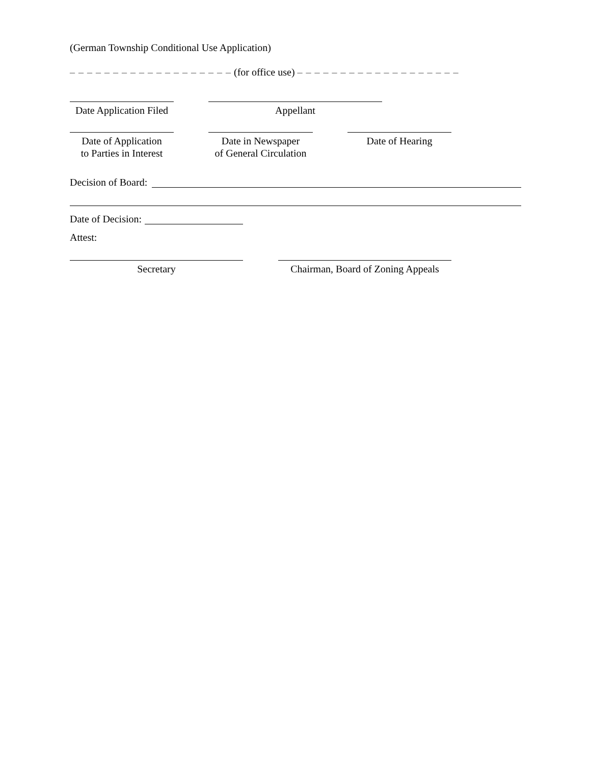(German Township Conditional Use Application)
– – – – – – – – – – – – – – – – – – – (for office use) – – – – – – – – – – – – – – – – – – –
Date Application Filed
Appellant
Date of Application
to Parties in Interest
Date in Newspaper
of General Circulation
Date of Hearing
Decision of Board:
Date of Decision:
Attest:
Secretary
Chairman, Board of Zoning Appeals